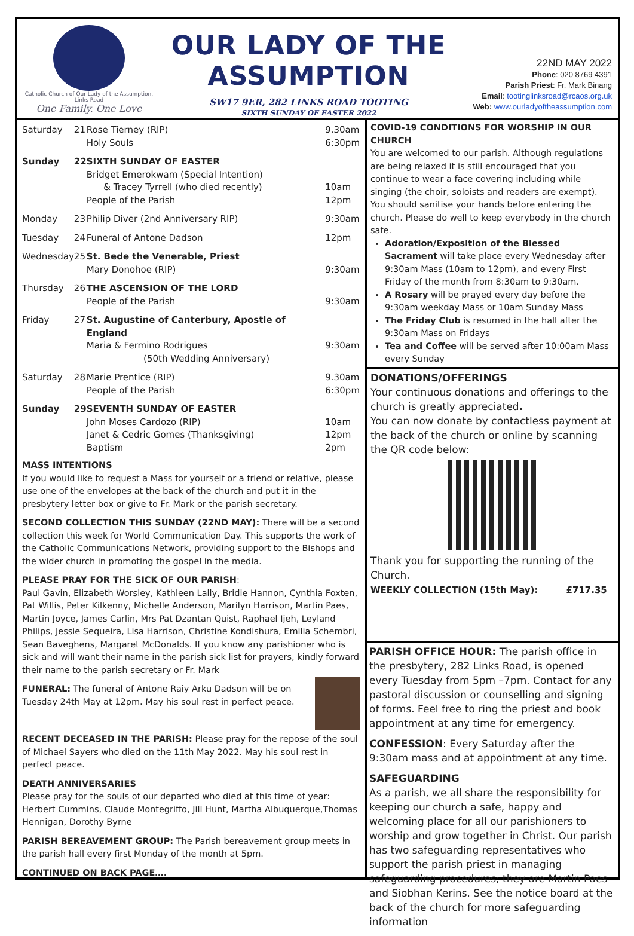Catholic Church of Our Lady of the Assumption, Links Road
One Family. One Love
OUR LADY OF THE ASSUMPTION
SW17 9ER, 282 LINKS ROAD TOOTING
SIXTH SUNDAY OF EASTER 2022
22ND MAY 2022
Phone: 020 8769 4391
Parish Priest: Fr. Mark Binang
Email: tootinglinksroad@rcaos.org.uk
Web: www.ourladyoftheassumption.com
| Saturday | 21 | Rose Tierney (RIP) Holy Souls | 9.30am 6:30pm |
| Sunday | 22 | SIXTH SUNDAY OF EASTER Bridget Emerokwam (Special Intention) & Tracey Tyrrell (who died recently) People of the Parish | 10am 12pm |
| Monday | 23 | Philip Diver (2nd Anniversary RIP) | 9:30am |
| Tuesday | 24 | Funeral of Antone Dadson | 12pm |
| Wednesday | 25 | St. Bede the Venerable, Priest Mary Donohoe (RIP) | 9:30am |
| Thursday | 26 | THE ASCENSION OF THE LORD People of the Parish | 9:30am |
| Friday | 27 | St. Augustine of Canterbury, Apostle of England Maria & Fermino Rodrigues (50th Wedding Anniversary) | 9:30am |
| Saturday | 28 | Marie Prentice (RIP) People of the Parish | 9.30am 6:30pm |
| Sunday | 29 | SEVENTH SUNDAY OF EASTER John Moses Cardozo (RIP) Janet & Cedric Gomes (Thanksgiving) Baptism | 10am 12pm 2pm |
MASS INTENTIONS
If you would like to request a Mass for yourself or a friend or relative, please use one of the envelopes at the back of the church and put it in the presbytery letter box or give to Fr. Mark or the parish secretary.
SECOND COLLECTION THIS SUNDAY (22ND MAY): There will be a second collection this week for World Communication Day. This supports the work of the Catholic Communications Network, providing support to the Bishops and the wider church in promoting the gospel in the media.
PLEASE PRAY FOR THE SICK OF OUR PARISH:
Paul Gavin, Elizabeth Worsley, Kathleen Lally, Bridie Hannon, Cynthia Foxten, Pat Willis, Peter Kilkenny, Michelle Anderson, Marilyn Harrison, Martin Paes, Martin Joyce, James Carlin, Mrs Pat Dzantan Quist, Raphael Ijeh, Leyland Philips, Jessie Sequeira, Lisa Harrison, Christine Kondishura, Emilia Schembri, Sean Baveghens, Margaret McDonalds. If you know any parishioner who is sick and will want their name in the parish sick list for prayers, kindly forward their name to the parish secretary or Fr. Mark
FUNERAL: The funeral of Antone Raiy Arku Dadson will be on Tuesday 24th May at 12pm. May his soul rest in perfect peace.
RECENT DECEASED IN THE PARISH: Please pray for the repose of the soul of Michael Sayers who died on the 11th May 2022. May his soul rest in perfect peace.
DEATH ANNIVERSARIES
Please pray for the souls of our departed who died at this time of year: Herbert Cummins, Claude Montegriffo, Jill Hunt, Martha Albuquerque,Thomas Hennigan, Dorothy Byrne
PARISH BEREAVEMENT GROUP: The Parish bereavement group meets in the parish hall every first Monday of the month at 5pm.
CONTINUED ON BACK PAGE….
COVID-19 CONDITIONS FOR WORSHIP IN OUR CHURCH
You are welcomed to our parish. Although regulations are being relaxed it is still encouraged that you continue to wear a face covering including while singing (the choir, soloists and readers are exempt). You should sanitise your hands before entering the church. Please do well to keep everybody in the church safe.
Adoration/Exposition of the Blessed Sacrament will take place every Wednesday after 9:30am Mass (10am to 12pm), and every First Friday of the month from 8:30am to 9:30am.
A Rosary will be prayed every day before the 9:30am weekday Mass or 10am Sunday Mass
The Friday Club is resumed in the hall after the 9:30am Mass on Fridays
Tea and Coffee will be served after 10:00am Mass every Sunday
DONATIONS/OFFERINGS
Your continuous donations and offerings to the church is greatly appreciated.
You can now donate by contactless payment at the back of the church or online by scanning the QR code below:
Thank you for supporting the running of the Church.
WEEKLY COLLECTION (15th May): £717.35
PARISH OFFICE HOUR: The parish office in the presbytery, 282 Links Road, is opened every Tuesday from 5pm –7pm. Contact for any pastoral discussion or counselling and signing of forms. Feel free to ring the priest and book appointment at any time for emergency.
CONFESSION: Every Saturday after the 9:30am mass and at appointment at any time.
SAFEGUARDING
As a parish, we all share the responsibility for keeping our church a safe, happy and welcoming place for all our parishioners to worship and grow together in Christ. Our parish has two safeguarding representatives who support the parish priest in managing safeguarding procedures; they are Martin Paes and Siobhan Kerins. See the notice board at the back of the church for more safeguarding information